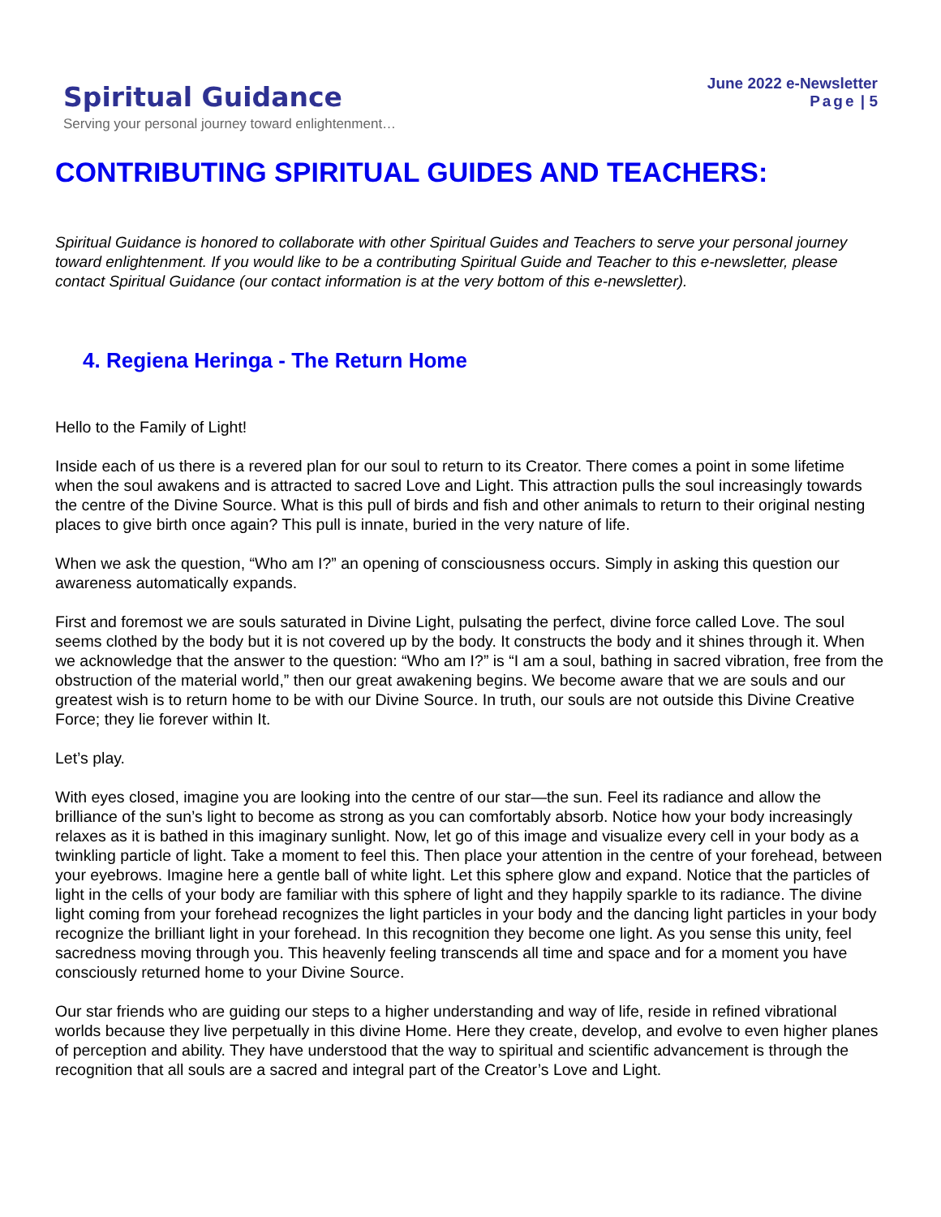Spiritual Guidance
Serving your personal journey toward enlightenment…
June 2022 e-Newsletter
Page | 5
CONTRIBUTING SPIRITUAL GUIDES AND TEACHERS:
Spiritual Guidance is honored to collaborate with other Spiritual Guides and Teachers to serve your personal journey toward enlightenment. If you would like to be a contributing Spiritual Guide and Teacher to this e-newsletter, please contact Spiritual Guidance (our contact information is at the very bottom of this e-newsletter).
4. Regiena Heringa - The Return Home
Hello to the Family of Light!
Inside each of us there is a revered plan for our soul to return to its Creator. There comes a point in some lifetime when the soul awakens and is attracted to sacred Love and Light. This attraction pulls the soul increasingly towards the centre of the Divine Source. What is this pull of birds and fish and other animals to return to their original nesting places to give birth once again? This pull is innate, buried in the very nature of life.
When we ask the question, “Who am I?” an opening of consciousness occurs. Simply in asking this question our awareness automatically expands.
First and foremost we are souls saturated in Divine Light, pulsating the perfect, divine force called Love. The soul seems clothed by the body but it is not covered up by the body. It constructs the body and it shines through it. When we acknowledge that the answer to the question: “Who am I?” is “I am a soul, bathing in sacred vibration, free from the obstruction of the material world,” then our great awakening begins. We become aware that we are souls and our greatest wish is to return home to be with our Divine Source. In truth, our souls are not outside this Divine Creative Force; they lie forever within It.
Let’s play.
With eyes closed, imagine you are looking into the centre of our star—the sun. Feel its radiance and allow the brilliance of the sun’s light to become as strong as you can comfortably absorb. Notice how your body increasingly relaxes as it is bathed in this imaginary sunlight. Now, let go of this image and visualize every cell in your body as a twinkling particle of light. Take a moment to feel this. Then place your attention in the centre of your forehead, between your eyebrows. Imagine here a gentle ball of white light. Let this sphere glow and expand. Notice that the particles of light in the cells of your body are familiar with this sphere of light and they happily sparkle to its radiance. The divine light coming from your forehead recognizes the light particles in your body and the dancing light particles in your body recognize the brilliant light in your forehead. In this recognition they become one light. As you sense this unity, feel sacredness moving through you. This heavenly feeling transcends all time and space and for a moment you have consciously returned home to your Divine Source.
Our star friends who are guiding our steps to a higher understanding and way of life, reside in refined vibrational worlds because they live perpetually in this divine Home. Here they create, develop, and evolve to even higher planes of perception and ability. They have understood that the way to spiritual and scientific advancement is through the recognition that all souls are a sacred and integral part of the Creator’s Love and Light.